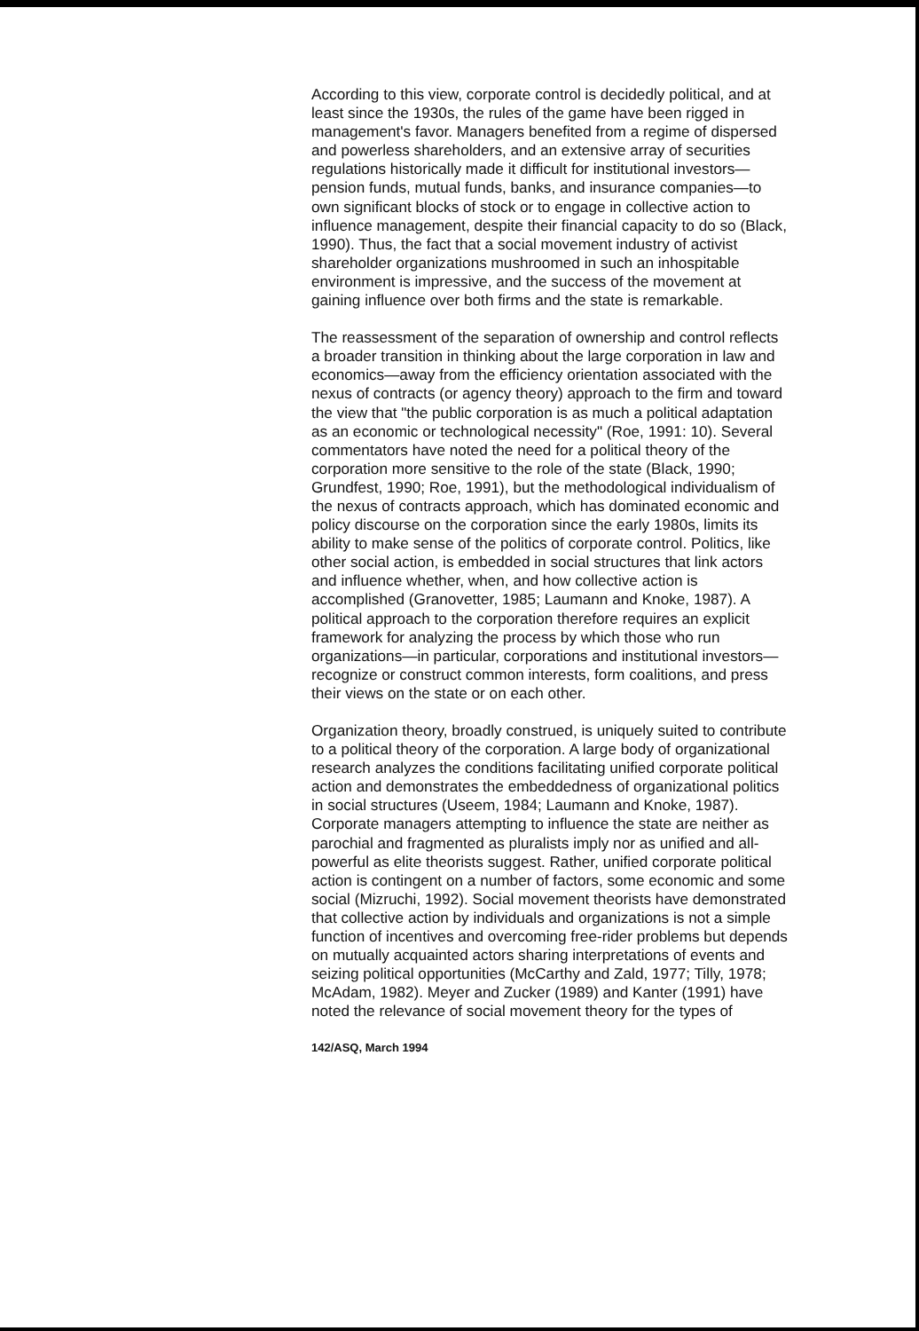According to this view, corporate control is decidedly political, and at least since the 1930s, the rules of the game have been rigged in management's favor. Managers benefited from a regime of dispersed and powerless shareholders, and an extensive array of securities regulations historically made it difficult for institutional investors—pension funds, mutual funds, banks, and insurance companies—to own significant blocks of stock or to engage in collective action to influence management, despite their financial capacity to do so (Black, 1990). Thus, the fact that a social movement industry of activist shareholder organizations mushroomed in such an inhospitable environment is impressive, and the success of the movement at gaining influence over both firms and the state is remarkable.
The reassessment of the separation of ownership and control reflects a broader transition in thinking about the large corporation in law and economics—away from the efficiency orientation associated with the nexus of contracts (or agency theory) approach to the firm and toward the view that "the public corporation is as much a political adaptation as an economic or technological necessity" (Roe, 1991: 10). Several commentators have noted the need for a political theory of the corporation more sensitive to the role of the state (Black, 1990; Grundfest, 1990; Roe, 1991), but the methodological individualism of the nexus of contracts approach, which has dominated economic and policy discourse on the corporation since the early 1980s, limits its ability to make sense of the politics of corporate control. Politics, like other social action, is embedded in social structures that link actors and influence whether, when, and how collective action is accomplished (Granovetter, 1985; Laumann and Knoke, 1987). A political approach to the corporation therefore requires an explicit framework for analyzing the process by which those who run organizations—in particular, corporations and institutional investors—recognize or construct common interests, form coalitions, and press their views on the state or on each other.
Organization theory, broadly construed, is uniquely suited to contribute to a political theory of the corporation. A large body of organizational research analyzes the conditions facilitating unified corporate political action and demonstrates the embeddedness of organizational politics in social structures (Useem, 1984; Laumann and Knoke, 1987). Corporate managers attempting to influence the state are neither as parochial and fragmented as pluralists imply nor as unified and all-powerful as elite theorists suggest. Rather, unified corporate political action is contingent on a number of factors, some economic and some social (Mizruchi, 1992). Social movement theorists have demonstrated that collective action by individuals and organizations is not a simple function of incentives and overcoming free-rider problems but depends on mutually acquainted actors sharing interpretations of events and seizing political opportunities (McCarthy and Zald, 1977; Tilly, 1978; McAdam, 1982). Meyer and Zucker (1989) and Kanter (1991) have noted the relevance of social movement theory for the types of
142/ASQ, March 1994